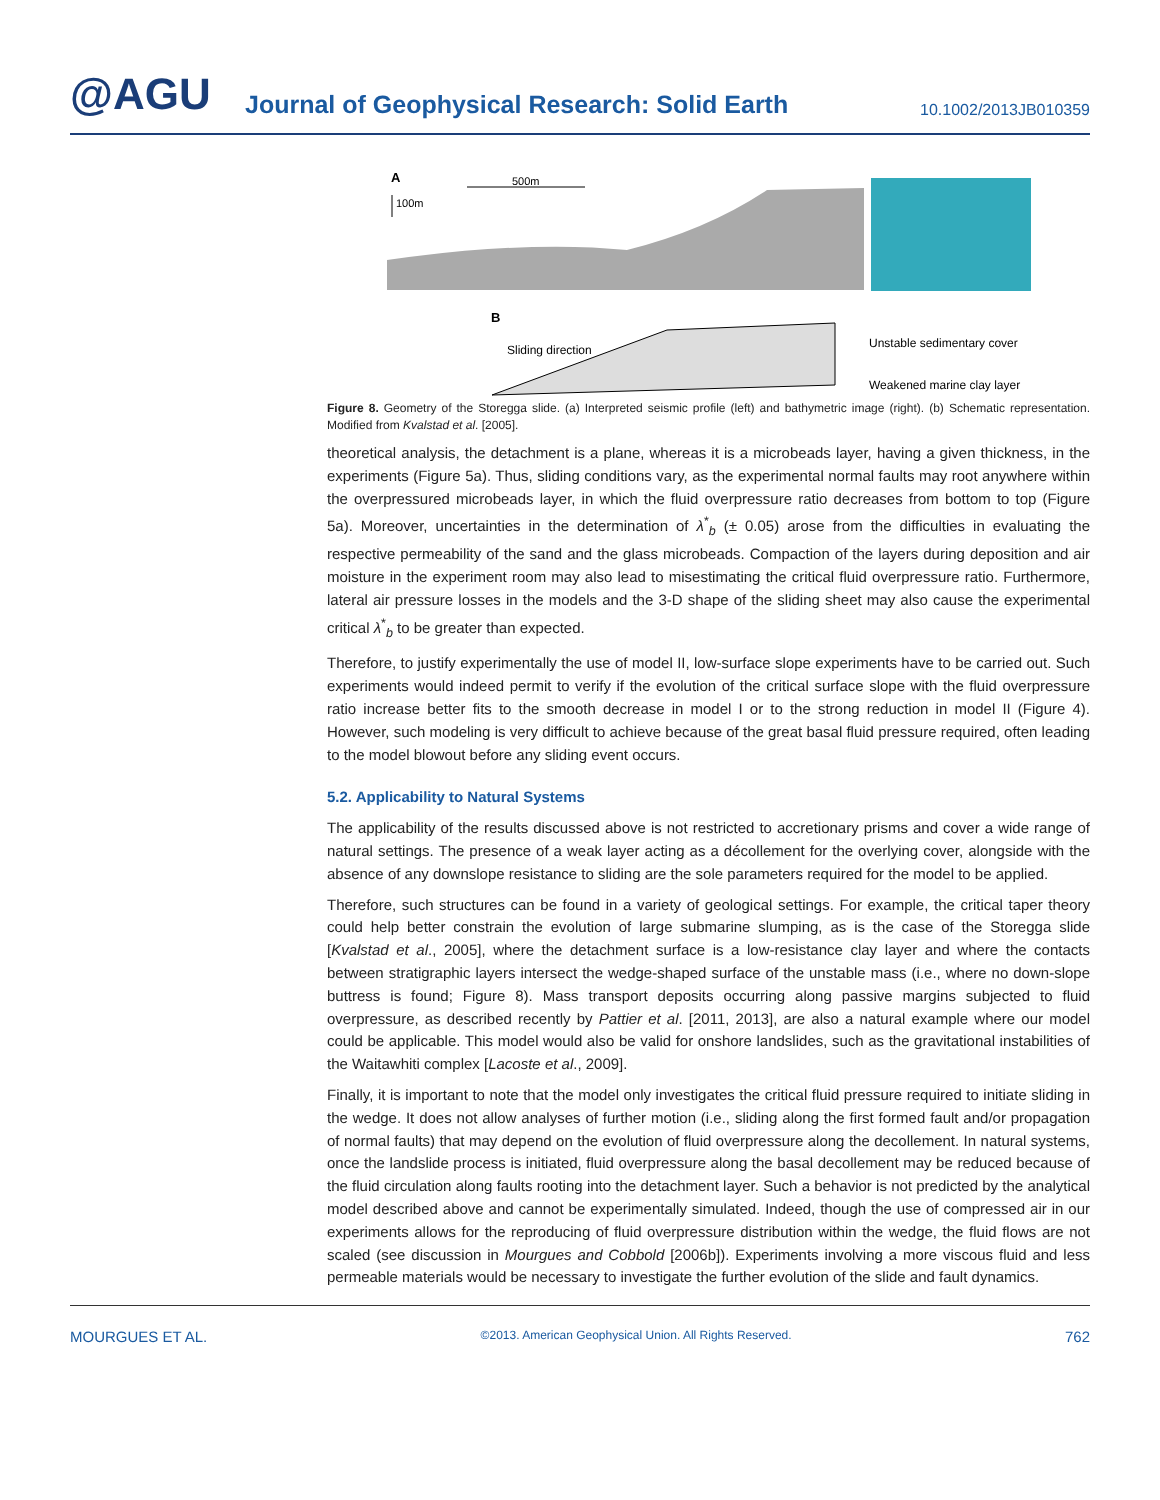@AGU
Journal of Geophysical Research: Solid Earth
10.1002/2013JB010359
A
500m
100m
B
Sliding direction
Unstable sedimentary cover
Weakened marine clay layer
Figure 8. Geometry of the Storegga slide. (a) Interpreted seismic profile (left) and bathymetric image (right). (b) Schematic representation. Modified from Kvalstad et al. [2005].
theoretical analysis, the detachment is a plane, whereas it is a microbeads layer, having a given thickness, in the experiments (Figure 5a). Thus, sliding conditions vary, as the experimental normal faults may root anywhere within the overpressured microbeads layer, in which the fluid overpressure ratio decreases from bottom to top (Figure 5a). Moreover, uncertainties in the determination of λ<sup>*</sup><sub>b</sub> (± 0.05) arose from the difficulties in evaluating the respective permeability of the sand and the glass microbeads. Compaction of the layers during deposition and air moisture in the experiment room may also lead to misestimating the critical fluid overpressure ratio. Furthermore, lateral air pressure losses in the models and the 3-D shape of the sliding sheet may also cause the experimental critical λ<sup>*</sup><sub>b</sub> to be greater than expected.
Therefore, to justify experimentally the use of model II, low-surface slope experiments have to be carried out. Such experiments would indeed permit to verify if the evolution of the critical surface slope with the fluid overpressure ratio increase better fits to the smooth decrease in model I or to the strong reduction in model II (Figure 4). However, such modeling is very difficult to achieve because of the great basal fluid pressure required, often leading to the model blowout before any sliding event occurs.
5.2. Applicability to Natural Systems
The applicability of the results discussed above is not restricted to accretionary prisms and cover a wide range of natural settings. The presence of a weak layer acting as a décollement for the overlying cover, alongside with the absence of any downslope resistance to sliding are the sole parameters required for the model to be applied.
Therefore, such structures can be found in a variety of geological settings. For example, the critical taper theory could help better constrain the evolution of large submarine slumping, as is the case of the Storegga slide [Kvalstad et al., 2005], where the detachment surface is a low-resistance clay layer and where the contacts between stratigraphic layers intersect the wedge-shaped surface of the unstable mass (i.e., where no down-slope buttress is found; Figure 8). Mass transport deposits occurring along passive margins subjected to fluid overpressure, as described recently by Pattier et al. [2011, 2013], are also a natural example where our model could be applicable. This model would also be valid for onshore landslides, such as the gravitational instabilities of the Waitawhiti complex [Lacoste et al., 2009].
Finally, it is important to note that the model only investigates the critical fluid pressure required to initiate sliding in the wedge. It does not allow analyses of further motion (i.e., sliding along the first formed fault and/or propagation of normal faults) that may depend on the evolution of fluid overpressure along the decollement. In natural systems, once the landslide process is initiated, fluid overpressure along the basal decollement may be reduced because of the fluid circulation along faults rooting into the detachment layer. Such a behavior is not predicted by the analytical model described above and cannot be experimentally simulated. Indeed, though the use of compressed air in our experiments allows for the reproducing of fluid overpressure distribution within the wedge, the fluid flows are not scaled (see discussion in Mourgues and Cobbold [2006b]). Experiments involving a more viscous fluid and less permeable materials would be necessary to investigate the further evolution of the slide and fault dynamics.
MOURGUES ET AL. ©2013. American Geophysical Union. All Rights Reserved. 762